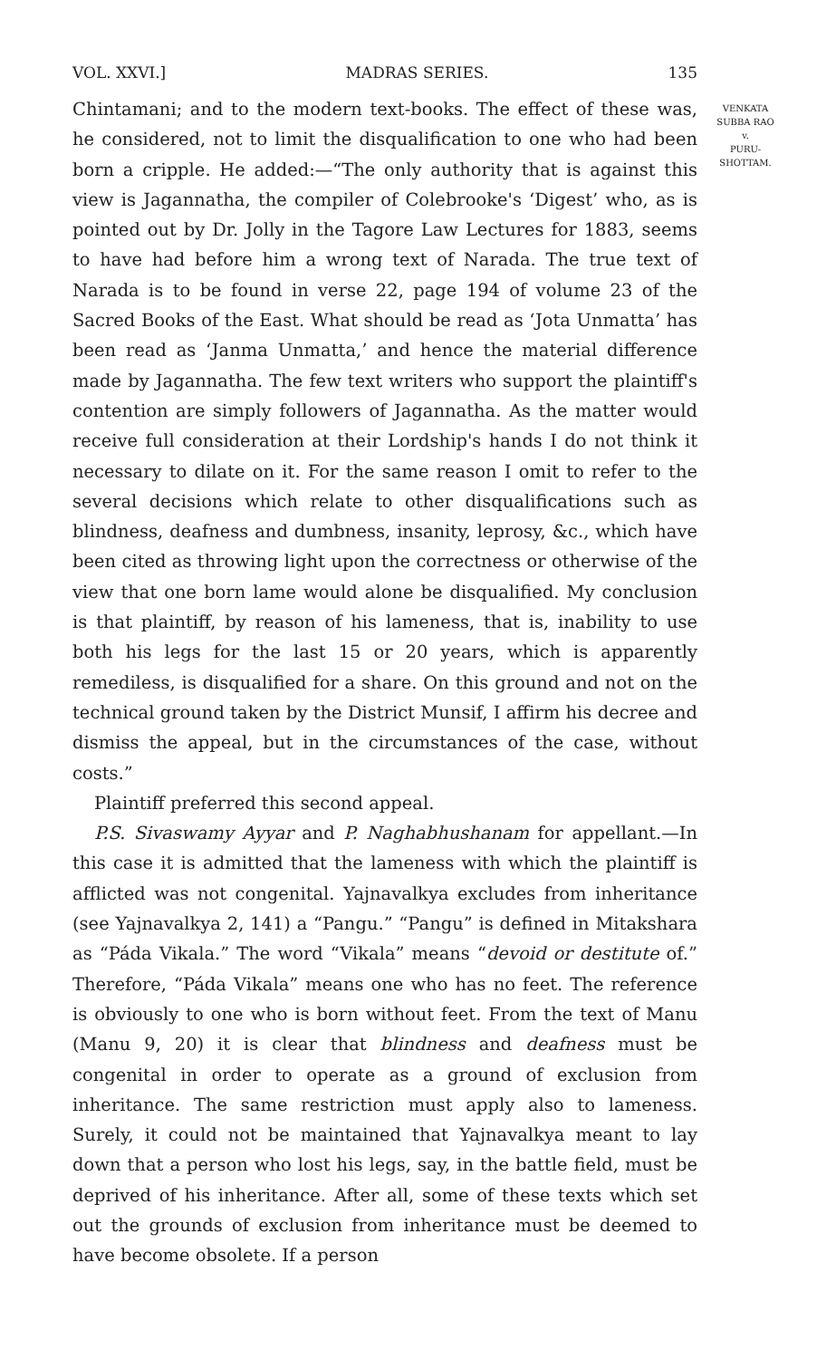VOL. XXVI.] MADRAS SERIES. 135
Chintamani; and to the modern text-books. The effect of these was, he considered, not to limit the disqualification to one who had been born a cripple. He added:—“The only authority that is against this view is Jagannatha, the compiler of Colebrooke's ‘Digest’ who, as is pointed out by Dr. Jolly in the Tagore Law Lectures for 1883, seems to have had before him a wrong text of Narada. The true text of Narada is to be found in verse 22, page 194 of volume 23 of the Sacred Books of the East. What should be read as ‘Jota Unmatta’ has been read as ‘Janma Unmatta,’ and hence the material difference made by Jagannatha. The few text writers who support the plaintiff's contention are simply followers of Jagannatha. As the matter would receive full consideration at their Lordship's hands I do not think it necessary to dilate on it. For the same reason I omit to refer to the several decisions which relate to other disqualifications such as blindness, deafness and dumbness, insanity, leprosy, &c., which have been cited as throwing light upon the correctness or otherwise of the view that one born lame would alone be disqualified. My conclusion is that plaintiff, by reason of his lameness, that is, inability to use both his legs for the last 15 or 20 years, which is apparently remediless, is disqualified for a share. On this ground and not on the technical ground taken by the District Munsif, I affirm his decree and dismiss the appeal, but in the circumstances of the case, without costs.”
Plaintiff preferred this second appeal.
P.S. Sivaswamy Ayyar and P. Naghabhushanam for appellant.—In this case it is admitted that the lameness with which the plaintiff is afflicted was not congenital. Yajnavalkya excludes from inheritance (see Yajnavalkya 2, 141) a “Pangu.” “Pangu” is defined in Mitakshara as “Páda Vikala.” The word “Vikala” means “devoid or destitute of.” Therefore, “Páda Vikala” means one who has no feet. The reference is obviously to one who is born without feet. From the text of Manu (Manu 9, 20) it is clear that blindness and deafness must be congenital in order to operate as a ground of exclusion from inheritance. The same restriction must apply also to lameness. Surely, it could not be maintained that Yajnavalkya meant to lay down that a person who lost his legs, say, in the battle field, must be deprived of his inheritance. After all, some of these texts which set out the grounds of exclusion from inheritance must be deemed to have become obsolete. If a person
VENKATA
SUBBA RAO
v.
PURU-
SHOTTAM.